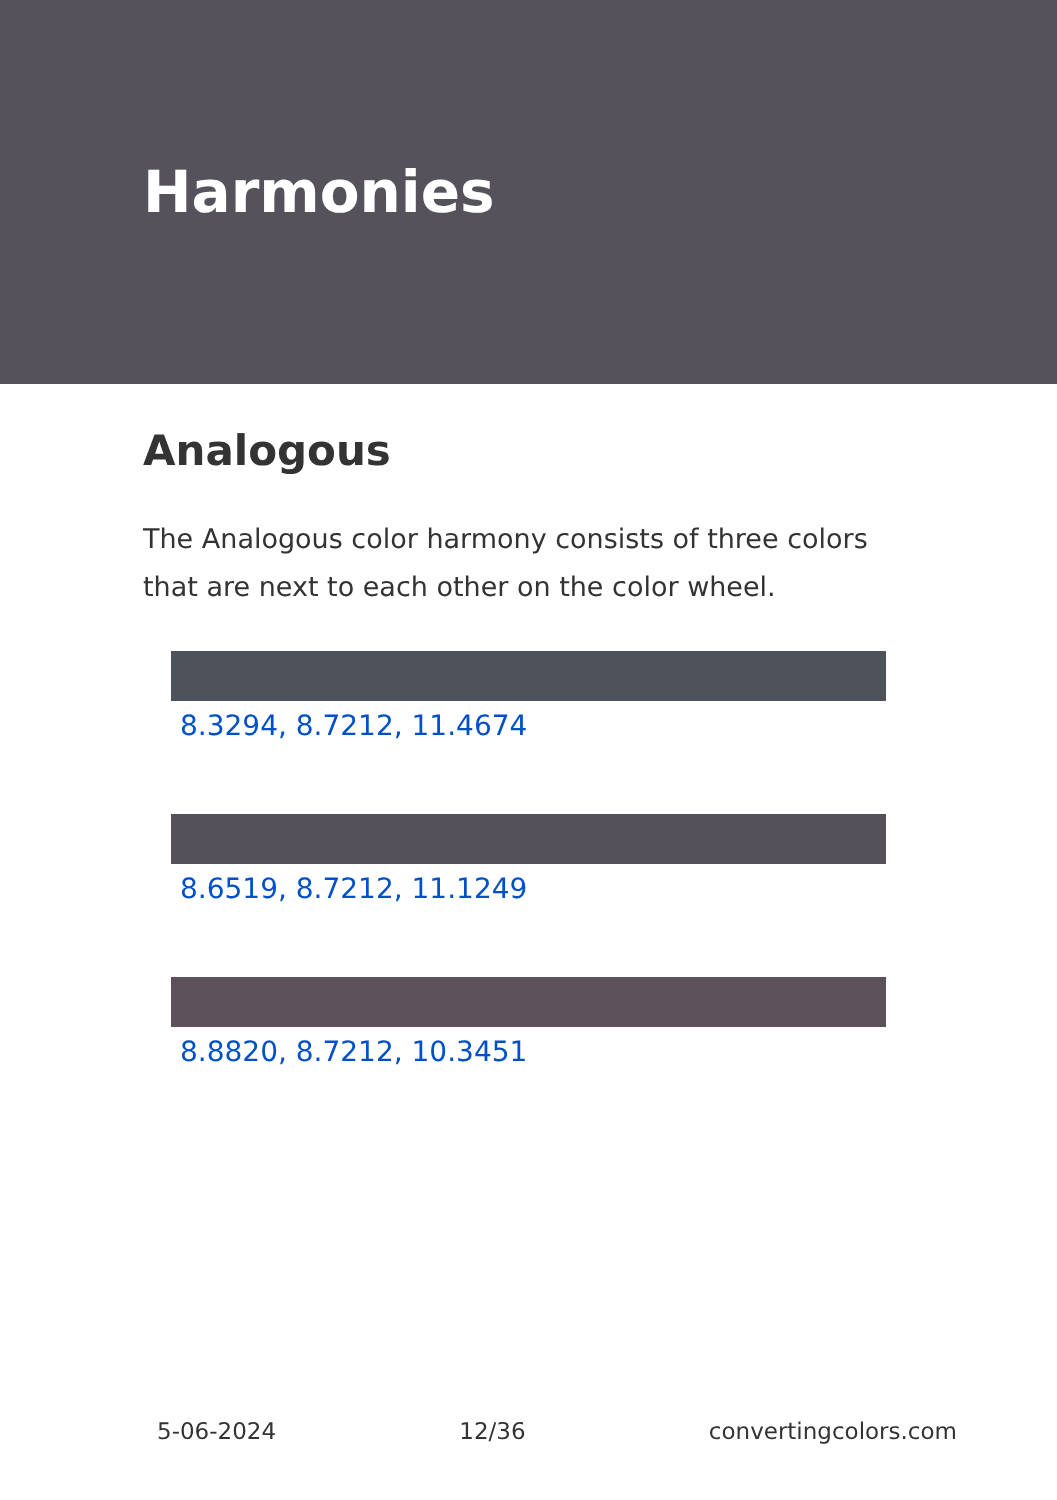Harmonies
Analogous
The Analogous color harmony consists of three colors that are next to each other on the color wheel.
8.3294, 8.7212, 11.4674
8.6519, 8.7212, 11.1249
8.8820, 8.7212, 10.3451
5-06-2024 12/36 convertingcolors.com